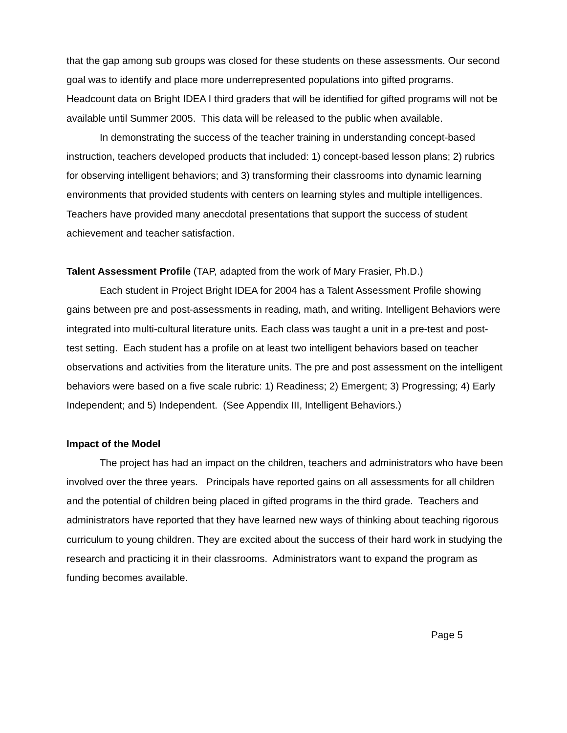that the gap among sub groups was closed for these students on these assessments. Our second goal was to identify and place more underrepresented populations into gifted programs. Headcount data on Bright IDEA I third graders that will be identified for gifted programs will not be available until Summer 2005. This data will be released to the public when available.
In demonstrating the success of the teacher training in understanding concept-based instruction, teachers developed products that included: 1) concept-based lesson plans; 2) rubrics for observing intelligent behaviors; and 3) transforming their classrooms into dynamic learning environments that provided students with centers on learning styles and multiple intelligences. Teachers have provided many anecdotal presentations that support the success of student achievement and teacher satisfaction.
Talent Assessment Profile (TAP, adapted from the work of Mary Frasier, Ph.D.)
Each student in Project Bright IDEA for 2004 has a Talent Assessment Profile showing gains between pre and post-assessments in reading, math, and writing. Intelligent Behaviors were integrated into multi-cultural literature units. Each class was taught a unit in a pre-test and post-test setting. Each student has a profile on at least two intelligent behaviors based on teacher observations and activities from the literature units. The pre and post assessment on the intelligent behaviors were based on a five scale rubric: 1) Readiness; 2) Emergent; 3) Progressing; 4) Early Independent; and 5) Independent. (See Appendix III, Intelligent Behaviors.)
Impact of the Model
The project has had an impact on the children, teachers and administrators who have been involved over the three years. Principals have reported gains on all assessments for all children and the potential of children being placed in gifted programs in the third grade. Teachers and administrators have reported that they have learned new ways of thinking about teaching rigorous curriculum to young children. They are excited about the success of their hard work in studying the research and practicing it in their classrooms. Administrators want to expand the program as funding becomes available.
Page 5